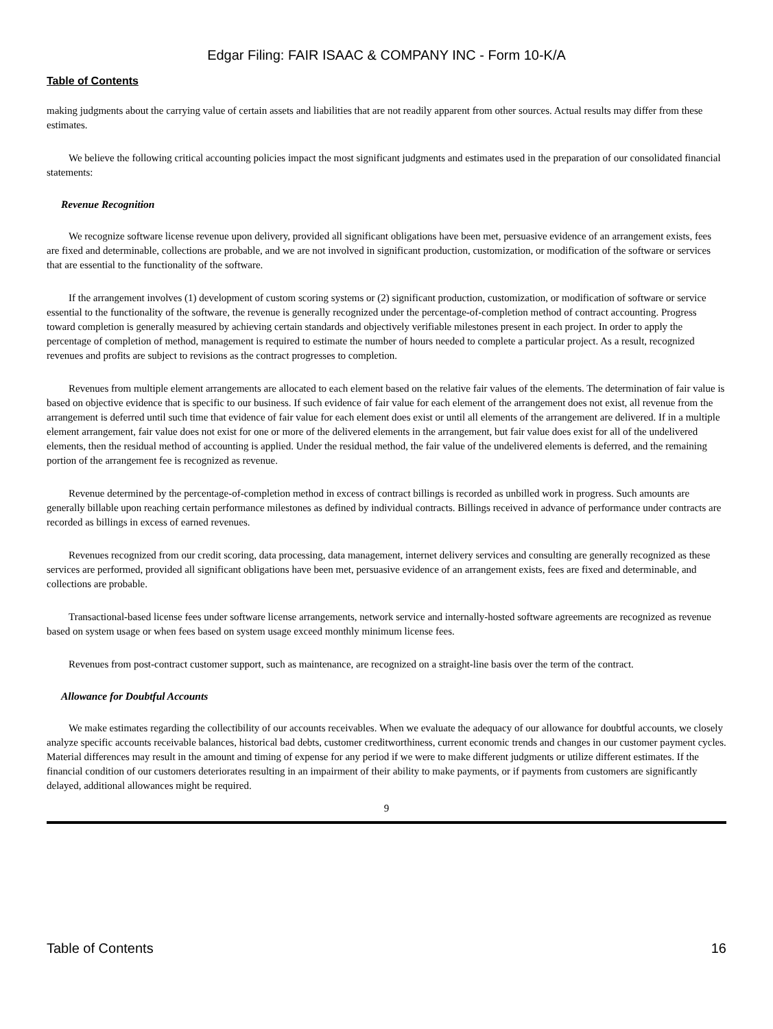Edgar Filing: FAIR ISAAC & COMPANY INC - Form 10-K/A
Table of Contents
making judgments about the carrying value of certain assets and liabilities that are not readily apparent from other sources. Actual results may differ from these estimates.
We believe the following critical accounting policies impact the most significant judgments and estimates used in the preparation of our consolidated financial statements:
Revenue Recognition
We recognize software license revenue upon delivery, provided all significant obligations have been met, persuasive evidence of an arrangement exists, fees are fixed and determinable, collections are probable, and we are not involved in significant production, customization, or modification of the software or services that are essential to the functionality of the software.
If the arrangement involves (1) development of custom scoring systems or (2) significant production, customization, or modification of software or service essential to the functionality of the software, the revenue is generally recognized under the percentage-of-completion method of contract accounting. Progress toward completion is generally measured by achieving certain standards and objectively verifiable milestones present in each project. In order to apply the percentage of completion of method, management is required to estimate the number of hours needed to complete a particular project. As a result, recognized revenues and profits are subject to revisions as the contract progresses to completion.
Revenues from multiple element arrangements are allocated to each element based on the relative fair values of the elements. The determination of fair value is based on objective evidence that is specific to our business. If such evidence of fair value for each element of the arrangement does not exist, all revenue from the arrangement is deferred until such time that evidence of fair value for each element does exist or until all elements of the arrangement are delivered. If in a multiple element arrangement, fair value does not exist for one or more of the delivered elements in the arrangement, but fair value does exist for all of the undelivered elements, then the residual method of accounting is applied. Under the residual method, the fair value of the undelivered elements is deferred, and the remaining portion of the arrangement fee is recognized as revenue.
Revenue determined by the percentage-of-completion method in excess of contract billings is recorded as unbilled work in progress. Such amounts are generally billable upon reaching certain performance milestones as defined by individual contracts. Billings received in advance of performance under contracts are recorded as billings in excess of earned revenues.
Revenues recognized from our credit scoring, data processing, data management, internet delivery services and consulting are generally recognized as these services are performed, provided all significant obligations have been met, persuasive evidence of an arrangement exists, fees are fixed and determinable, and collections are probable.
Transactional-based license fees under software license arrangements, network service and internally-hosted software agreements are recognized as revenue based on system usage or when fees based on system usage exceed monthly minimum license fees.
Revenues from post-contract customer support, such as maintenance, are recognized on a straight-line basis over the term of the contract.
Allowance for Doubtful Accounts
We make estimates regarding the collectibility of our accounts receivables. When we evaluate the adequacy of our allowance for doubtful accounts, we closely analyze specific accounts receivable balances, historical bad debts, customer creditworthiness, current economic trends and changes in our customer payment cycles. Material differences may result in the amount and timing of expense for any period if we were to make different judgments or utilize different estimates. If the financial condition of our customers deteriorates resulting in an impairment of their ability to make payments, or if payments from customers are significantly delayed, additional allowances might be required.
9
Table of Contents 16